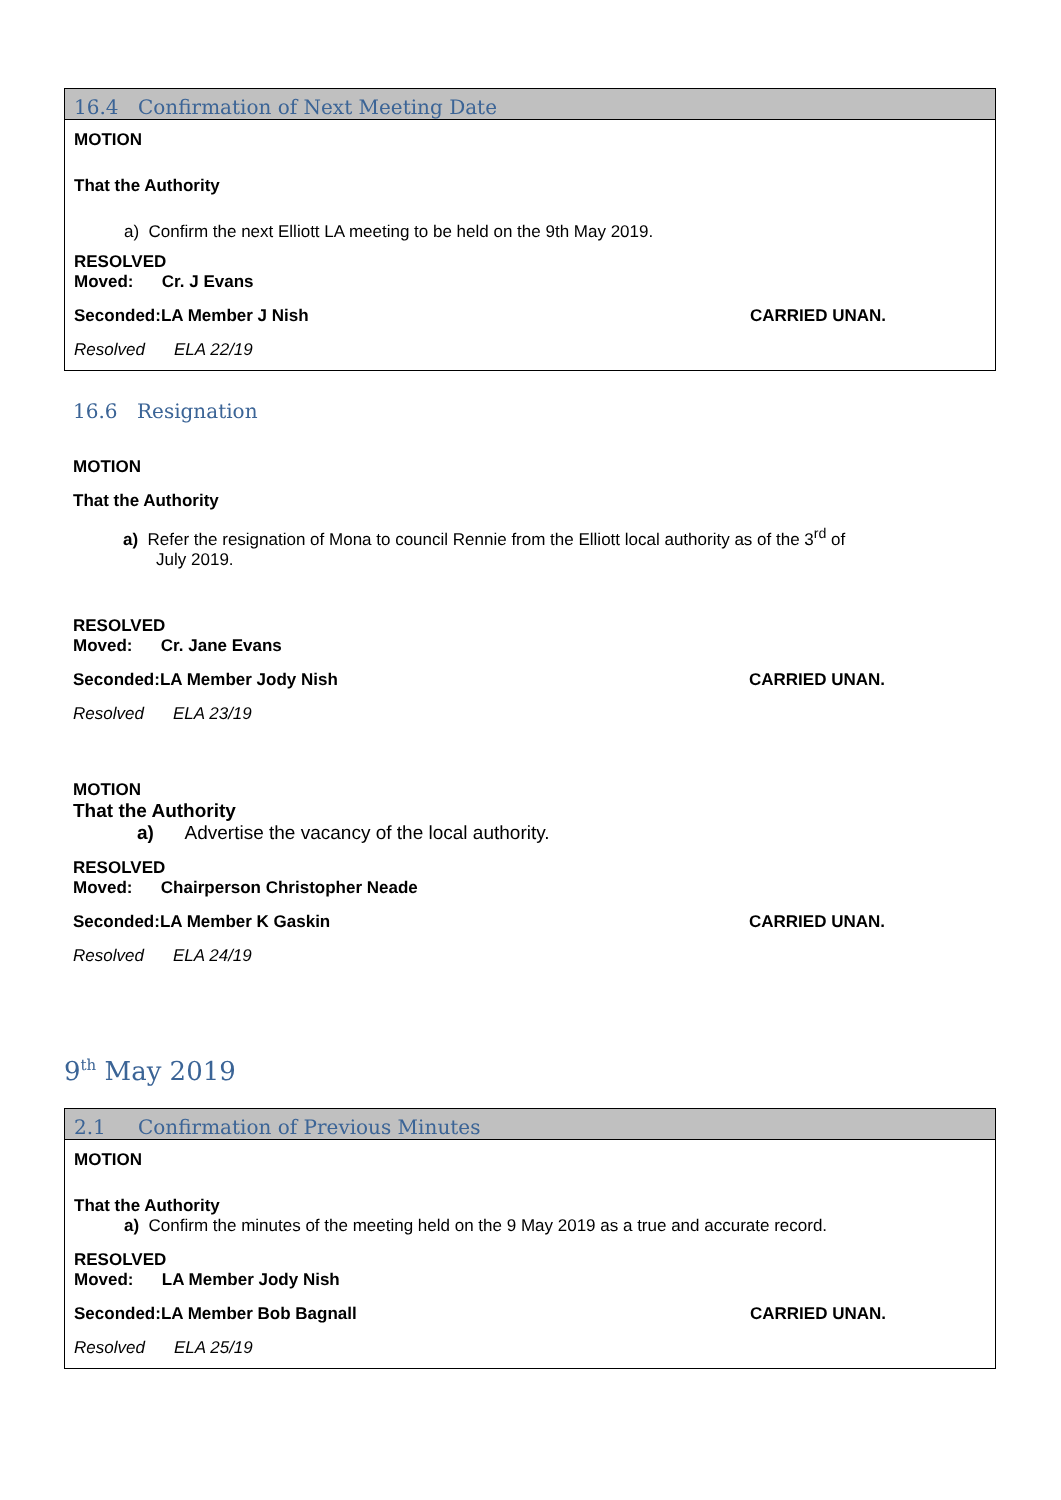16.4 Confirmation of Next Meeting Date
MOTION
That the Authority
a) Confirm the next Elliott LA meeting to be held on the 9th May 2019.
RESOLVED
Moved: Cr. J Evans
Seconded:LA Member J Nish CARRIED UNAN.
Resolved ELA 22/19
16.6 Resignation
MOTION
That the Authority
a) Refer the resignation of Mona to council Rennie from the Elliott local authority as of the 3<sup>rd</sup> of
July 2019.
RESOLVED
Moved: Cr. Jane Evans
Seconded:LA Member Jody Nish CARRIED UNAN.
Resolved ELA 23/19
MOTION
That the Authority
a) Advertise the vacancy of the local authority.
RESOLVED
Moved: Chairperson Christopher Neade
Seconded:LA Member K Gaskin CARRIED UNAN.
Resolved ELA 24/19
9<sup>th</sup> May 2019
2.1 Confirmation of Previous Minutes
MOTION
That the Authority
a) Confirm the minutes of the meeting held on the 9 May 2019 as a true and accurate record.
RESOLVED
Moved: LA Member Jody Nish
Seconded:LA Member Bob Bagnall CARRIED UNAN.
Resolved ELA 25/19